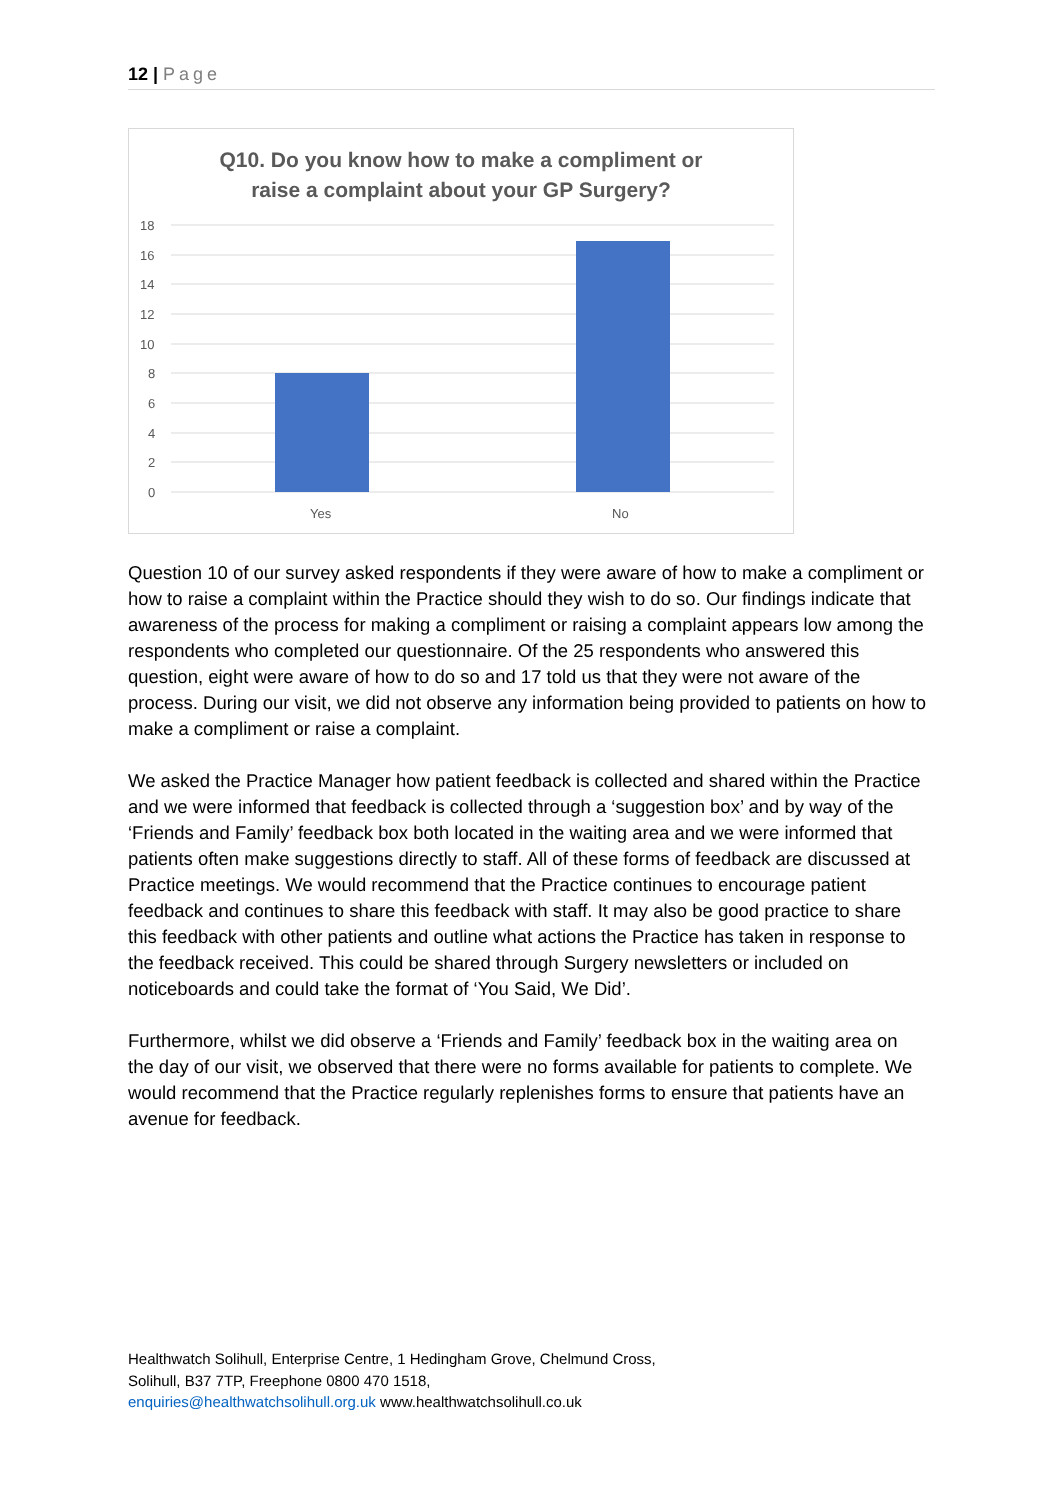12 | Page
Q10. Do you know how to make a compliment or
raise a complaint about your GP Surgery?
18
16
14
12
10
8
6
4
2
0
Yes
No
Question 10 of our survey asked respondents if they were aware of how to make a compliment or how to raise a complaint within the Practice should they wish to do so. Our findings indicate that awareness of the process for making a compliment or raising a complaint appears low among the respondents who completed our questionnaire. Of the 25 respondents who answered this question, eight were aware of how to do so and 17 told us that they were not aware of the process. During our visit, we did not observe any information being provided to patients on how to make a compliment or raise a complaint.
We asked the Practice Manager how patient feedback is collected and shared within the Practice and we were informed that feedback is collected through a ‘suggestion box’ and by way of the ‘Friends and Family’ feedback box both located in the waiting area and we were informed that patients often make suggestions directly to staff. All of these forms of feedback are discussed at Practice meetings. We would recommend that the Practice continues to encourage patient feedback and continues to share this feedback with staff. It may also be good practice to share this feedback with other patients and outline what actions the Practice has taken in response to the feedback received. This could be shared through Surgery newsletters or included on noticeboards and could take the format of ‘You Said, We Did’.
Furthermore, whilst we did observe a ‘Friends and Family’ feedback box in the waiting area on the day of our visit, we observed that there were no forms available for patients to complete. We would recommend that the Practice regularly replenishes forms to ensure that patients have an avenue for feedback.
Healthwatch Solihull, Enterprise Centre, 1 Hedingham Grove, Chelmund Cross,
Solihull, B37 7TP, Freephone 0800 470 1518,
enquiries@healthwatchsolihull.org.uk www.healthwatchsolihull.co.uk